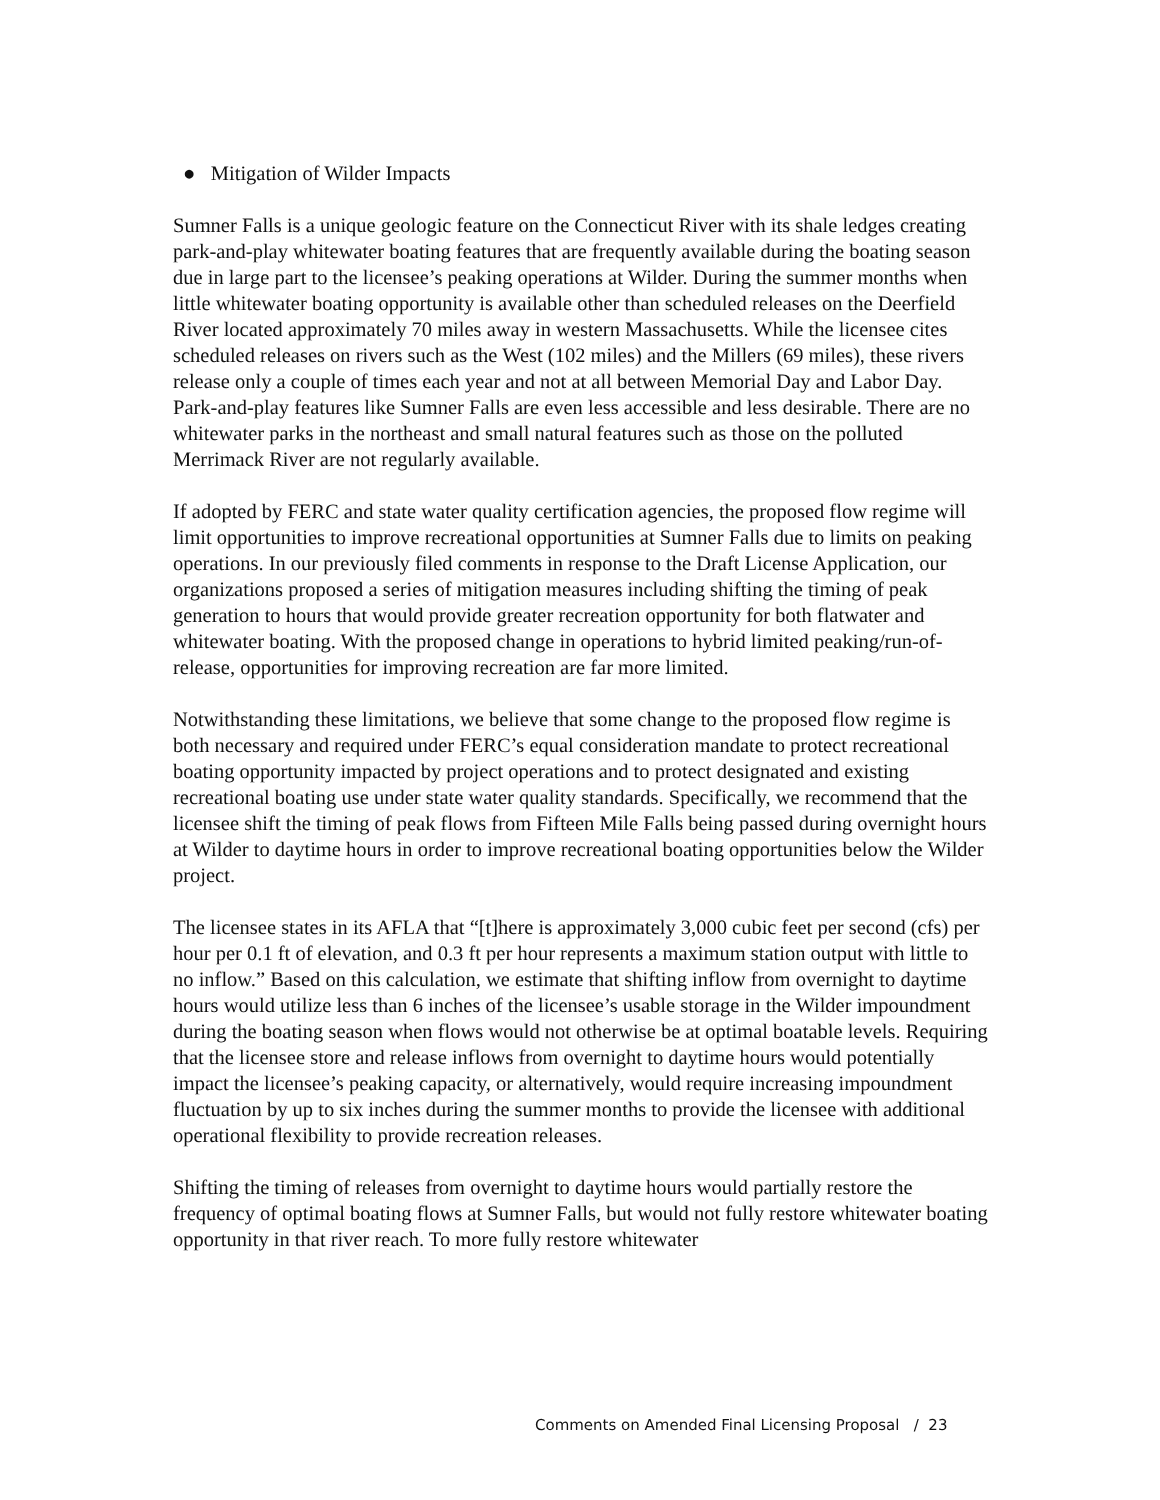● Mitigation of Wilder Impacts
Sumner Falls is a unique geologic feature on the Connecticut River with its shale ledges creating park-and-play whitewater boating features that are frequently available during the boating season due in large part to the licensee’s peaking operations at Wilder. During the summer months when little whitewater boating opportunity is available other than scheduled releases on the Deerfield River located approximately 70 miles away in western Massachusetts. While the licensee cites scheduled releases on rivers such as the West (102 miles) and the Millers (69 miles), these rivers release only a couple of times each year and not at all between Memorial Day and Labor Day. Park-and-play features like Sumner Falls are even less accessible and less desirable. There are no whitewater parks in the northeast and small natural features such as those on the polluted Merrimack River are not regularly available.
If adopted by FERC and state water quality certification agencies, the proposed flow regime will limit opportunities to improve recreational opportunities at Sumner Falls due to limits on peaking operations. In our previously filed comments in response to the Draft License Application, our organizations proposed a series of mitigation measures including shifting the timing of peak generation to hours that would provide greater recreation opportunity for both flatwater and whitewater boating. With the proposed change in operations to hybrid limited peaking/run-of-release, opportunities for improving recreation are far more limited.
Notwithstanding these limitations, we believe that some change to the proposed flow regime is both necessary and required under FERC’s equal consideration mandate to protect recreational boating opportunity impacted by project operations and to protect designated and existing recreational boating use under state water quality standards. Specifically, we recommend that the licensee shift the timing of peak flows from Fifteen Mile Falls being passed during overnight hours at Wilder to daytime hours in order to improve recreational boating opportunities below the Wilder project.
The licensee states in its AFLA that “[t]here is approximately 3,000 cubic feet per second (cfs) per hour per 0.1 ft of elevation, and 0.3 ft per hour represents a maximum station output with little to no inflow.” Based on this calculation, we estimate that shifting inflow from overnight to daytime hours would utilize less than 6 inches of the licensee’s usable storage in the Wilder impoundment during the boating season when flows would not otherwise be at optimal boatable levels. Requiring that the licensee store and release inflows from overnight to daytime hours would potentially impact the licensee’s peaking capacity, or alternatively, would require increasing impoundment fluctuation by up to six inches during the summer months to provide the licensee with additional operational flexibility to provide recreation releases.
Shifting the timing of releases from overnight to daytime hours would partially restore the frequency of optimal boating flows at Sumner Falls, but would not fully restore whitewater boating opportunity in that river reach. To more fully restore whitewater
Comments on Amended Final Licensing Proposal / 23